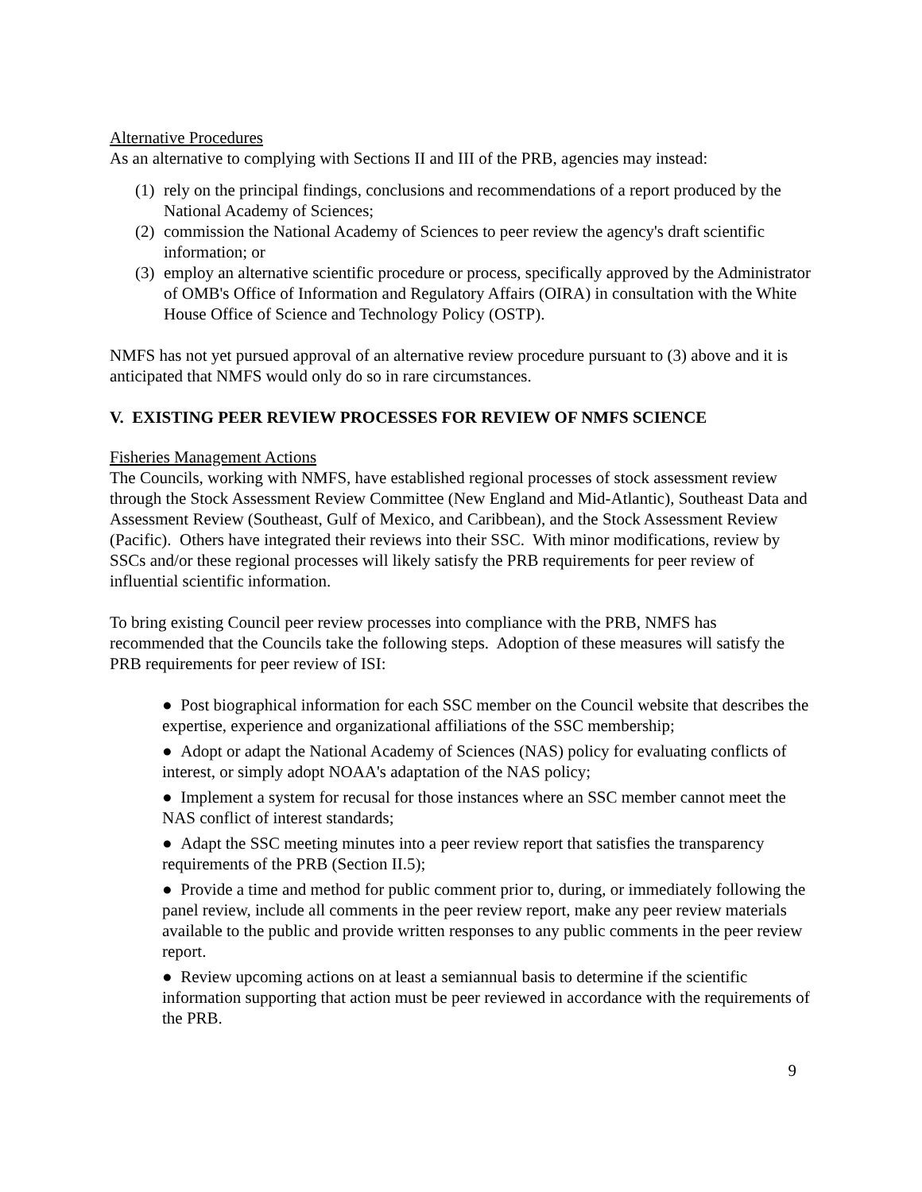Alternative Procedures
As an alternative to complying with Sections II and III of the PRB, agencies may instead:
(1) rely on the principal findings, conclusions and recommendations of a report produced by the National Academy of Sciences;
(2) commission the National Academy of Sciences to peer review the agency's draft scientific information; or
(3) employ an alternative scientific procedure or process, specifically approved by the Administrator of OMB's Office of Information and Regulatory Affairs (OIRA) in consultation with the White House Office of Science and Technology Policy (OSTP).
NMFS has not yet pursued approval of an alternative review procedure pursuant to (3) above and it is anticipated that NMFS would only do so in rare circumstances.
V. EXISTING PEER REVIEW PROCESSES FOR REVIEW OF NMFS SCIENCE
Fisheries Management Actions
The Councils, working with NMFS, have established regional processes of stock assessment review through the Stock Assessment Review Committee (New England and Mid-Atlantic), Southeast Data and Assessment Review (Southeast, Gulf of Mexico, and Caribbean), and the Stock Assessment Review (Pacific). Others have integrated their reviews into their SSC. With minor modifications, review by SSCs and/or these regional processes will likely satisfy the PRB requirements for peer review of influential scientific information.
To bring existing Council peer review processes into compliance with the PRB, NMFS has recommended that the Councils take the following steps. Adoption of these measures will satisfy the PRB requirements for peer review of ISI:
● Post biographical information for each SSC member on the Council website that describes the expertise, experience and organizational affiliations of the SSC membership;
● Adopt or adapt the National Academy of Sciences (NAS) policy for evaluating conflicts of interest, or simply adopt NOAA's adaptation of the NAS policy;
● Implement a system for recusal for those instances where an SSC member cannot meet the NAS conflict of interest standards;
● Adapt the SSC meeting minutes into a peer review report that satisfies the transparency requirements of the PRB (Section II.5);
● Provide a time and method for public comment prior to, during, or immediately following the panel review, include all comments in the peer review report, make any peer review materials available to the public and provide written responses to any public comments in the peer review report.
● Review upcoming actions on at least a semiannual basis to determine if the scientific information supporting that action must be peer reviewed in accordance with the requirements of the PRB.
9